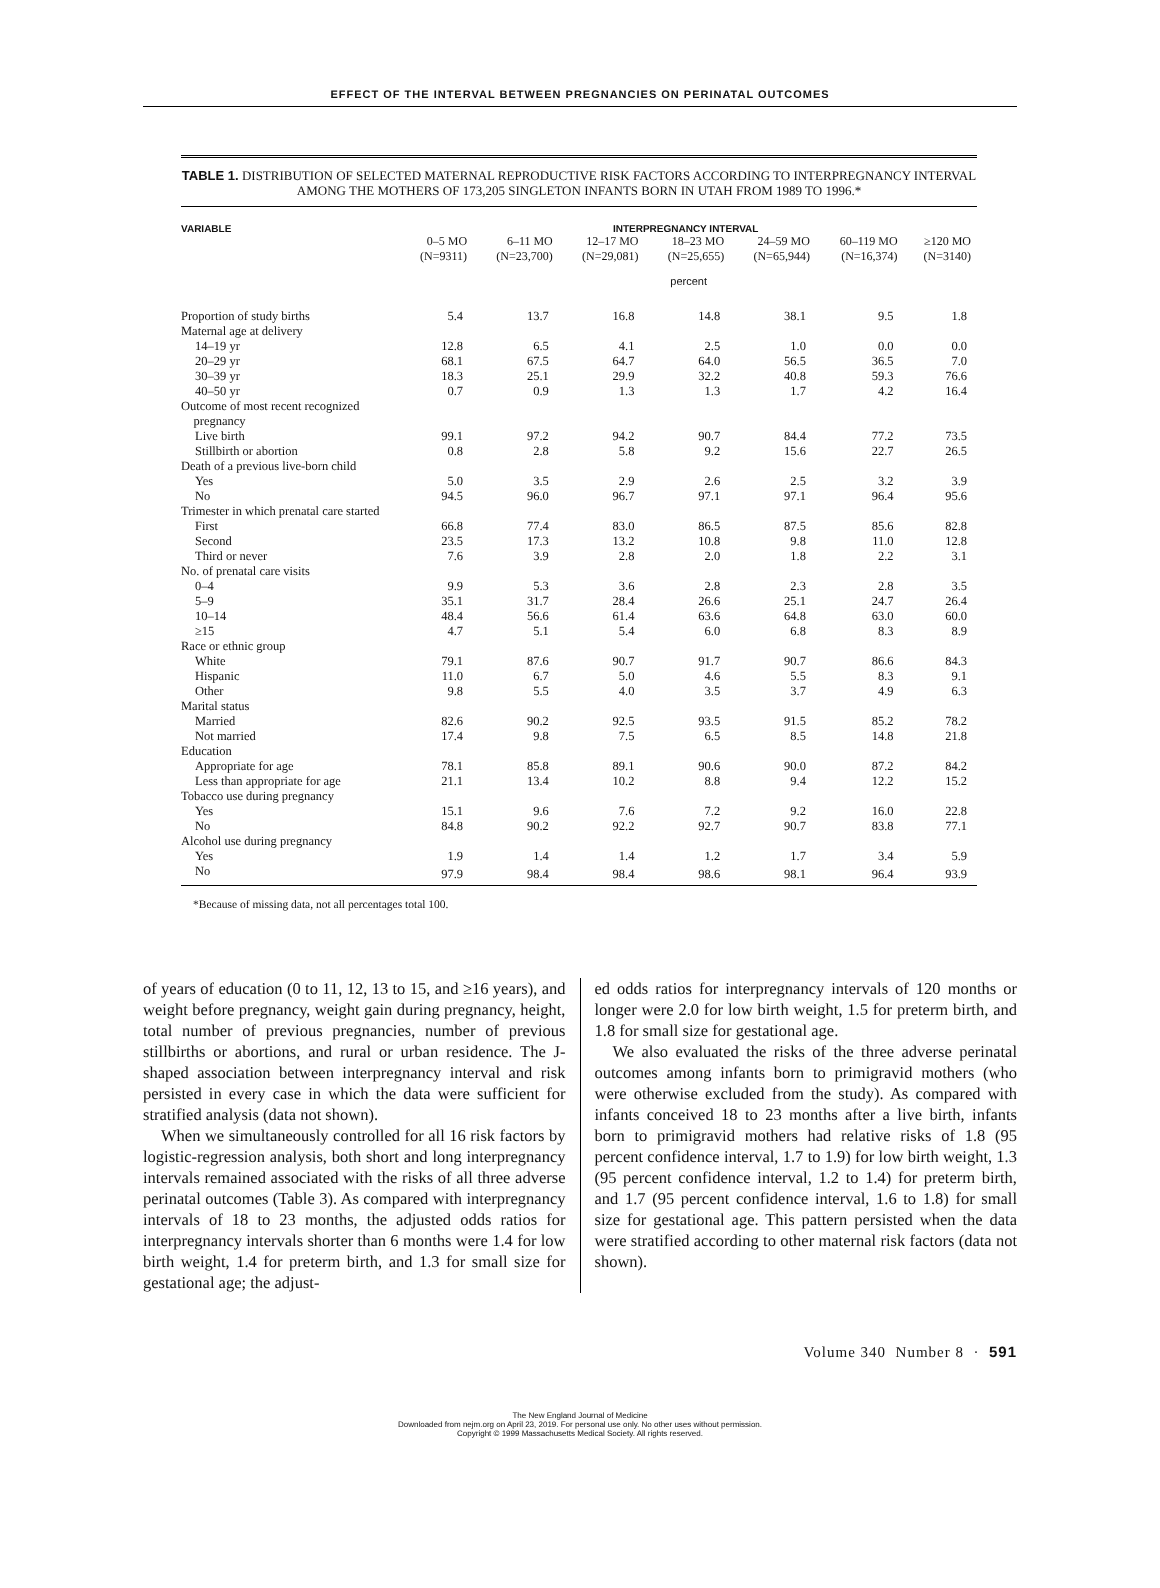EFFECT OF THE INTERVAL BETWEEN PREGNANCIES ON PERINATAL OUTCOMES
TABLE 1. DISTRIBUTION OF SELECTED MATERNAL REPRODUCTIVE RISK FACTORS ACCORDING TO INTERPREGNANCY INTERVAL AMONG THE MOTHERS OF 173,205 SINGLETON INFANTS BORN IN UTAH FROM 1989 TO 1996.*
| VARIABLE | INTERPREGNANCY INTERVAL | | | | | | |
| --- | --- | --- | --- | --- | --- | --- | --- |
| | 0–5 MO (N=9311) | 6–11 MO (N=23,700) | 12–17 MO (N=29,081) | 18–23 MO (N=25,655) | 24–59 MO (N=65,944) | 60–119 MO (N=16,374) | ≥120 MO (N=3140) |
| | percent | | | | | | |
| Proportion of study births | 5.4 | 13.7 | 16.8 | 14.8 | 38.1 | 9.5 | 1.8 |
| Maternal age at delivery | | | | | | | |
| 14–19 yr | 12.8 | 6.5 | 4.1 | 2.5 | 1.0 | 0.0 | 0.0 |
| 20–29 yr | 68.1 | 67.5 | 64.7 | 64.0 | 56.5 | 36.5 | 7.0 |
| 30–39 yr | 18.3 | 25.1 | 29.9 | 32.2 | 40.8 | 59.3 | 76.6 |
| 40–50 yr | 0.7 | 0.9 | 1.3 | 1.3 | 1.7 | 4.2 | 16.4 |
| Outcome of most recent recognized pregnancy | | | | | | | |
| Live birth | 99.1 | 97.2 | 94.2 | 90.7 | 84.4 | 77.2 | 73.5 |
| Stillbirth or abortion | 0.8 | 2.8 | 5.8 | 9.2 | 15.6 | 22.7 | 26.5 |
| Death of a previous live-born child | | | | | | | |
| Yes | 5.0 | 3.5 | 2.9 | 2.6 | 2.5 | 3.2 | 3.9 |
| No | 94.5 | 96.0 | 96.7 | 97.1 | 97.1 | 96.4 | 95.6 |
| Trimester in which prenatal care started | | | | | | | |
| First | 66.8 | 77.4 | 83.0 | 86.5 | 87.5 | 85.6 | 82.8 |
| Second | 23.5 | 17.3 | 13.2 | 10.8 | 9.8 | 11.0 | 12.8 |
| Third or never | 7.6 | 3.9 | 2.8 | 2.0 | 1.8 | 2.2 | 3.1 |
| No. of prenatal care visits | | | | | | | |
| 0–4 | 9.9 | 5.3 | 3.6 | 2.8 | 2.3 | 2.8 | 3.5 |
| 5–9 | 35.1 | 31.7 | 28.4 | 26.6 | 25.1 | 24.7 | 26.4 |
| 10–14 | 48.4 | 56.6 | 61.4 | 63.6 | 64.8 | 63.0 | 60.0 |
| ≥15 | 4.7 | 5.1 | 5.4 | 6.0 | 6.8 | 8.3 | 8.9 |
| Race or ethnic group | | | | | | | |
| White | 79.1 | 87.6 | 90.7 | 91.7 | 90.7 | 86.6 | 84.3 |
| Hispanic | 11.0 | 6.7 | 5.0 | 4.6 | 5.5 | 8.3 | 9.1 |
| Other | 9.8 | 5.5 | 4.0 | 3.5 | 3.7 | 4.9 | 6.3 |
| Marital status | | | | | | | |
| Married | 82.6 | 90.2 | 92.5 | 93.5 | 91.5 | 85.2 | 78.2 |
| Not married | 17.4 | 9.8 | 7.5 | 6.5 | 8.5 | 14.8 | 21.8 |
| Education | | | | | | | |
| Appropriate for age | 78.1 | 85.8 | 89.1 | 90.6 | 90.0 | 87.2 | 84.2 |
| Less than appropriate for age | 21.1 | 13.4 | 10.2 | 8.8 | 9.4 | 12.2 | 15.2 |
| Tobacco use during pregnancy | | | | | | | |
| Yes | 15.1 | 9.6 | 7.6 | 7.2 | 9.2 | 16.0 | 22.8 |
| No | 84.8 | 90.2 | 92.2 | 92.7 | 90.7 | 83.8 | 77.1 |
| Alcohol use during pregnancy | | | | | | | |
| Yes | 1.9 | 1.4 | 1.4 | 1.2 | 1.7 | 3.4 | 5.9 |
| No | 97.9 | 98.4 | 98.4 | 98.6 | 98.1 | 96.4 | 93.9 |
*Because of missing data, not all percentages total 100.
of years of education (0 to 11, 12, 13 to 15, and ≥16 years), and weight before pregnancy, weight gain during pregnancy, height, total number of previous pregnancies, number of previous stillbirths or abortions, and rural or urban residence. The J-shaped association between interpregnancy interval and risk persisted in every case in which the data were sufficient for stratified analysis (data not shown).
When we simultaneously controlled for all 16 risk factors by logistic-regression analysis, both short and long interpregnancy intervals remained associated with the risks of all three adverse perinatal outcomes (Table 3). As compared with interpregnancy intervals of 18 to 23 months, the adjusted odds ratios for interpregnancy intervals shorter than 6 months were 1.4 for low birth weight, 1.4 for preterm birth, and 1.3 for small size for gestational age; the adjust-
ed odds ratios for interpregnancy intervals of 120 months or longer were 2.0 for low birth weight, 1.5 for preterm birth, and 1.8 for small size for gestational age.
We also evaluated the risks of the three adverse perinatal outcomes among infants born to primigravid mothers (who were otherwise excluded from the study). As compared with infants conceived 18 to 23 months after a live birth, infants born to primigravid mothers had relative risks of 1.8 (95 percent confidence interval, 1.7 to 1.9) for low birth weight, 1.3 (95 percent confidence interval, 1.2 to 1.4) for preterm birth, and 1.7 (95 percent confidence interval, 1.6 to 1.8) for small size for gestational age. This pattern persisted when the data were stratified according to other maternal risk factors (data not shown).
Volume 340 Number 8 · 591
The New England Journal of Medicine
Downloaded from nejm.org on April 23, 2019. For personal use only. No other uses without permission.
Copyright © 1999 Massachusetts Medical Society. All rights reserved.